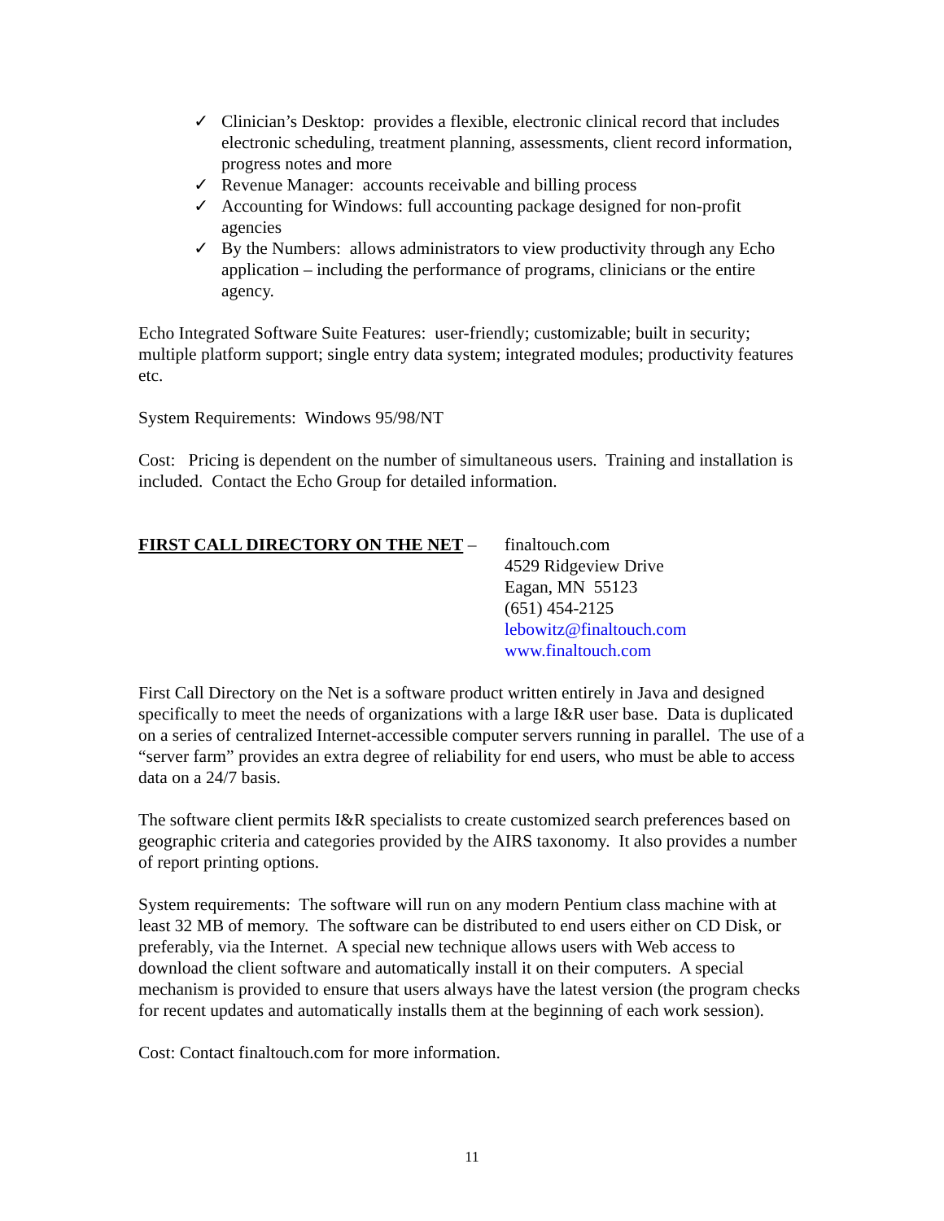✓ Clinician’s Desktop: provides a flexible, electronic clinical record that includes electronic scheduling, treatment planning, assessments, client record information, progress notes and more
✓ Revenue Manager: accounts receivable and billing process
✓ Accounting for Windows: full accounting package designed for non-profit agencies
✓ By the Numbers: allows administrators to view productivity through any Echo application – including the performance of programs, clinicians or the entire agency.
Echo Integrated Software Suite Features: user-friendly; customizable; built in security; multiple platform support; single entry data system; integrated modules; productivity features etc.
System Requirements: Windows 95/98/NT
Cost: Pricing is dependent on the number of simultaneous users. Training and installation is included. Contact the Echo Group for detailed information.
FIRST CALL DIRECTORY ON THE NET – finaltouch.com
4529 Ridgeview Drive
Eagan, MN 55123
(651) 454-2125
lebowitz@finaltouch.com
www.finaltouch.com
First Call Directory on the Net is a software product written entirely in Java and designed specifically to meet the needs of organizations with a large I&R user base. Data is duplicated on a series of centralized Internet-accessible computer servers running in parallel. The use of a “server farm” provides an extra degree of reliability for end users, who must be able to access data on a 24/7 basis.
The software client permits I&R specialists to create customized search preferences based on geographic criteria and categories provided by the AIRS taxonomy. It also provides a number of report printing options.
System requirements: The software will run on any modern Pentium class machine with at least 32 MB of memory. The software can be distributed to end users either on CD Disk, or preferably, via the Internet. A special new technique allows users with Web access to download the client software and automatically install it on their computers. A special mechanism is provided to ensure that users always have the latest version (the program checks for recent updates and automatically installs them at the beginning of each work session).
Cost: Contact finaltouch.com for more information.
11